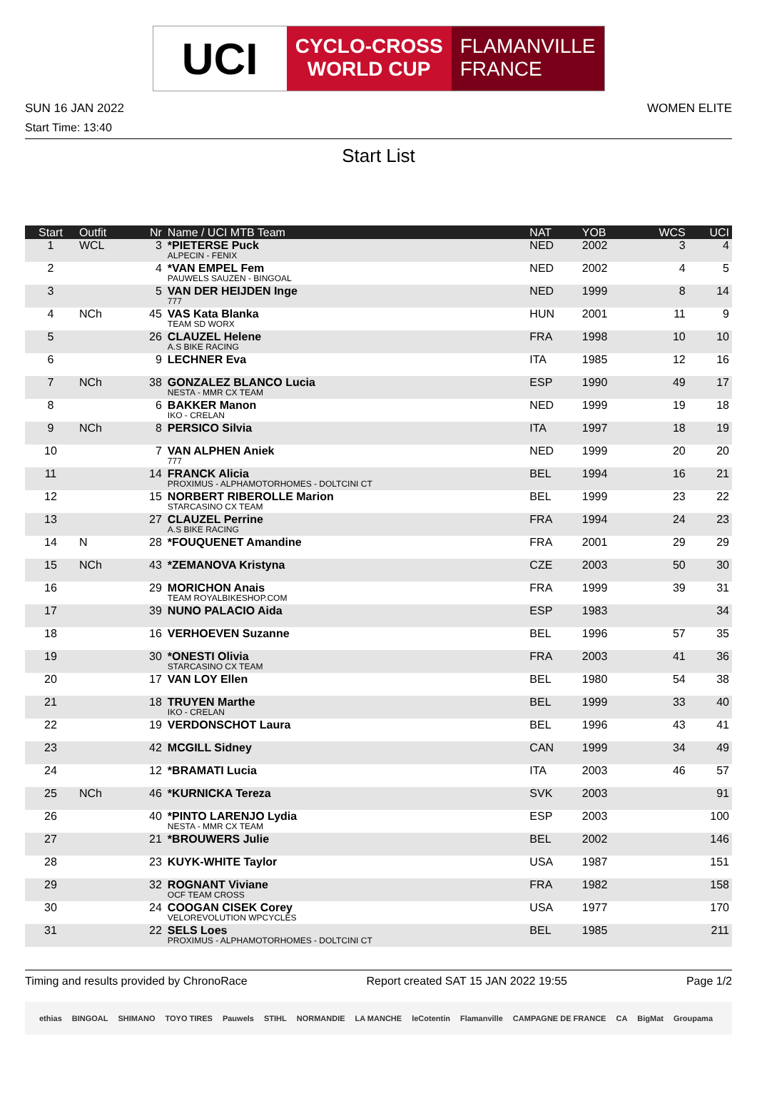UCI
CYCLO-CROSS
WORLD CUP
FLAMANVILLE
FRANCE
SUN 16 JAN 2022 WOMEN ELITE
Start Time: 13:40
Start List
| Start | Outfit | Nr | Name / UCI MTB Team | NAT | YOB | WCS | UCI |
| --- | --- | --- | --- | --- | --- | --- | --- |
| 1 | WCL | 3 | *PIETERSE Puck ALPECIN - FENIX | NED | 2002 | 3 | 4 |
| 2 | | 4 | *VAN EMPEL Fem PAUWELS SAUZEN - BINGOAL | NED | 2002 | 4 | 5 |
| 3 | | 5 | VAN DER HEIJDEN Inge 777 | NED | 1999 | 8 | 14 |
| 4 | NCh | 45 | VAS Kata Blanka TEAM SD WORX | HUN | 2001 | 11 | 9 |
| 5 | | 26 | CLAUZEL Helene A.S BIKE RACING | FRA | 1998 | 10 | 10 |
| 6 | | 9 | LECHNER Eva | ITA | 1985 | 12 | 16 |
| 7 | NCh | 38 | GONZALEZ BLANCO Lucia NESTA - MMR CX TEAM | ESP | 1990 | 49 | 17 |
| 8 | | 6 | BAKKER Manon IKO - CRELAN | NED | 1999 | 19 | 18 |
| 9 | NCh | 8 | PERSICO Silvia | ITA | 1997 | 18 | 19 |
| 10 | | 7 | VAN ALPHEN Aniek 777 | NED | 1999 | 20 | 20 |
| 11 | | 14 | FRANCK Alicia PROXIMUS - ALPHAMOTORHOMES - DOLTCINI CT | BEL | 1994 | 16 | 21 |
| 12 | | 15 | NORBERT RIBEROLLE Marion STARCASINO CX TEAM | BEL | 1999 | 23 | 22 |
| 13 | | 27 | CLAUZEL Perrine A.S BIKE RACING | FRA | 1994 | 24 | 23 |
| 14 | N | 28 | *FOUQUENET Amandine | FRA | 2001 | 29 | 29 |
| 15 | NCh | 43 | *ZEMANOVA Kristyna | CZE | 2003 | 50 | 30 |
| 16 | | 29 | MORICHON Anais TEAM ROYALBIKESHOP.COM | FRA | 1999 | 39 | 31 |
| 17 | | 39 | NUNO PALACIO Aida | ESP | 1983 | | 34 |
| 18 | | 16 | VERHOEVEN Suzanne | BEL | 1996 | 57 | 35 |
| 19 | | 30 | *ONESTI Olivia STARCASINO CX TEAM | FRA | 2003 | 41 | 36 |
| 20 | | 17 | VAN LOY Ellen | BEL | 1980 | 54 | 38 |
| 21 | | 18 | TRUYEN Marthe IKO - CRELAN | BEL | 1999 | 33 | 40 |
| 22 | | 19 | VERDONSCHOT Laura | BEL | 1996 | 43 | 41 |
| 23 | | 42 | MCGILL Sidney | CAN | 1999 | 34 | 49 |
| 24 | | 12 | *BRAMATI Lucia | ITA | 2003 | 46 | 57 |
| 25 | NCh | 46 | *KURNICKA Tereza | SVK | 2003 | | 91 |
| 26 | | 40 | *PINTO LARENJO Lydia NESTA - MMR CX TEAM | ESP | 2003 | | 100 |
| 27 | | 21 | *BROUWERS Julie | BEL | 2002 | | 146 |
| 28 | | 23 | KUYK-WHITE Taylor | USA | 1987 | | 151 |
| 29 | | 32 | ROGNANT Viviane OCF TEAM CROSS | FRA | 1982 | | 158 |
| 30 | | 24 | COOGAN CISEK Corey VELOREVOLUTION WPCYCLES | USA | 1977 | | 170 |
| 31 | | 22 | SELS Loes PROXIMUS - ALPHAMOTORHOMES - DOLTCINI CT | BEL | 1985 | | 211 |
Timing and results provided by ChronoRace Report created SAT 15 JAN 2022 19:55 Page 1/2
ethias BINGOAL SHIMANO TOYO TIRES Pauwels STIHL NORMANDIE LA MANCHE leCotentin Flamanville CAMPAGNE DE FRANCE CA BigMat Groupama